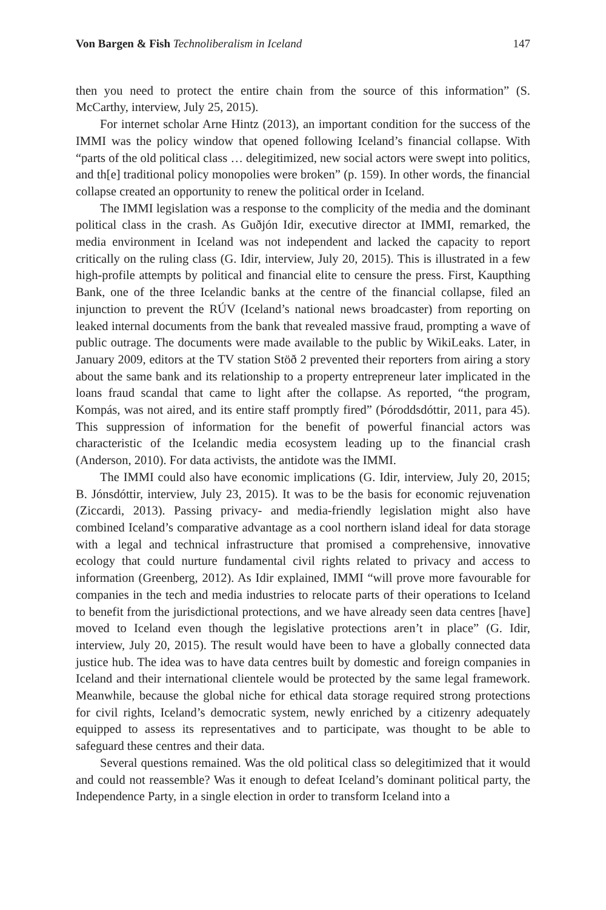Von Bargen & Fish Technoliberalism in Iceland 147
then you need to protect the entire chain from the source of this information” (S. McCarthy, interview, July 25, 2015).
For internet scholar Arne Hintz (2013), an important condition for the success of the IMMI was the policy window that opened following Iceland’s financial collapse. With “parts of the old political class … delegitimized, new social actors were swept into politics, and th[e] traditional policy monopolies were broken” (p. 159). In other words, the financial collapse created an opportunity to renew the political order in Iceland.
The IMMI legislation was a response to the complicity of the media and the dominant political class in the crash. As Guðjón Idir, executive director at IMMI, remarked, the media environment in Iceland was not independent and lacked the capacity to report critically on the ruling class (G. Idir, interview, July 20, 2015). This is illustrated in a few high-profile attempts by political and financial elite to censure the press. First, Kaupthing Bank, one of the three Icelandic banks at the centre of the financial collapse, filed an injunction to prevent the RÚV (Iceland’s national news broadcaster) from reporting on leaked internal documents from the bank that revealed massive fraud, prompting a wave of public outrage. The documents were made available to the public by WikiLeaks. Later, in January 2009, editors at the TV station Stöð 2 prevented their reporters from airing a story about the same bank and its relationship to a property entrepreneur later implicated in the loans fraud scandal that came to light after the collapse. As reported, “the program, Kompás, was not aired, and its entire staff promptly fired” (Þóroddsdóttir, 2011, para 45). This suppression of information for the benefit of powerful financial actors was characteristic of the Icelandic media ecosystem leading up to the financial crash (Anderson, 2010). For data activists, the antidote was the IMMI.
The IMMI could also have economic implications (G. Idir, interview, July 20, 2015; B. Jónsdóttir, interview, July 23, 2015). It was to be the basis for economic rejuvenation (Ziccardi, 2013). Passing privacy- and media-friendly legislation might also have combined Iceland’s comparative advantage as a cool northern island ideal for data storage with a legal and technical infrastructure that promised a comprehensive, innovative ecology that could nurture fundamental civil rights related to privacy and access to information (Greenberg, 2012). As Idir explained, IMMI “will prove more favourable for companies in the tech and media industries to relocate parts of their operations to Iceland to benefit from the jurisdictional protections, and we have already seen data centres [have] moved to Iceland even though the legislative protections aren’t in place” (G. Idir, interview, July 20, 2015). The result would have been to have a globally connected data justice hub. The idea was to have data centres built by domestic and foreign companies in Iceland and their international clientele would be protected by the same legal framework. Meanwhile, because the global niche for ethical data storage required strong protections for civil rights, Iceland’s democratic system, newly enriched by a citizenry adequately equipped to assess its representatives and to participate, was thought to be able to safeguard these centres and their data.
Several questions remained. Was the old political class so delegitimized that it would and could not reassemble? Was it enough to defeat Iceland’s dominant political party, the Independence Party, in a single election in order to transform Iceland into a